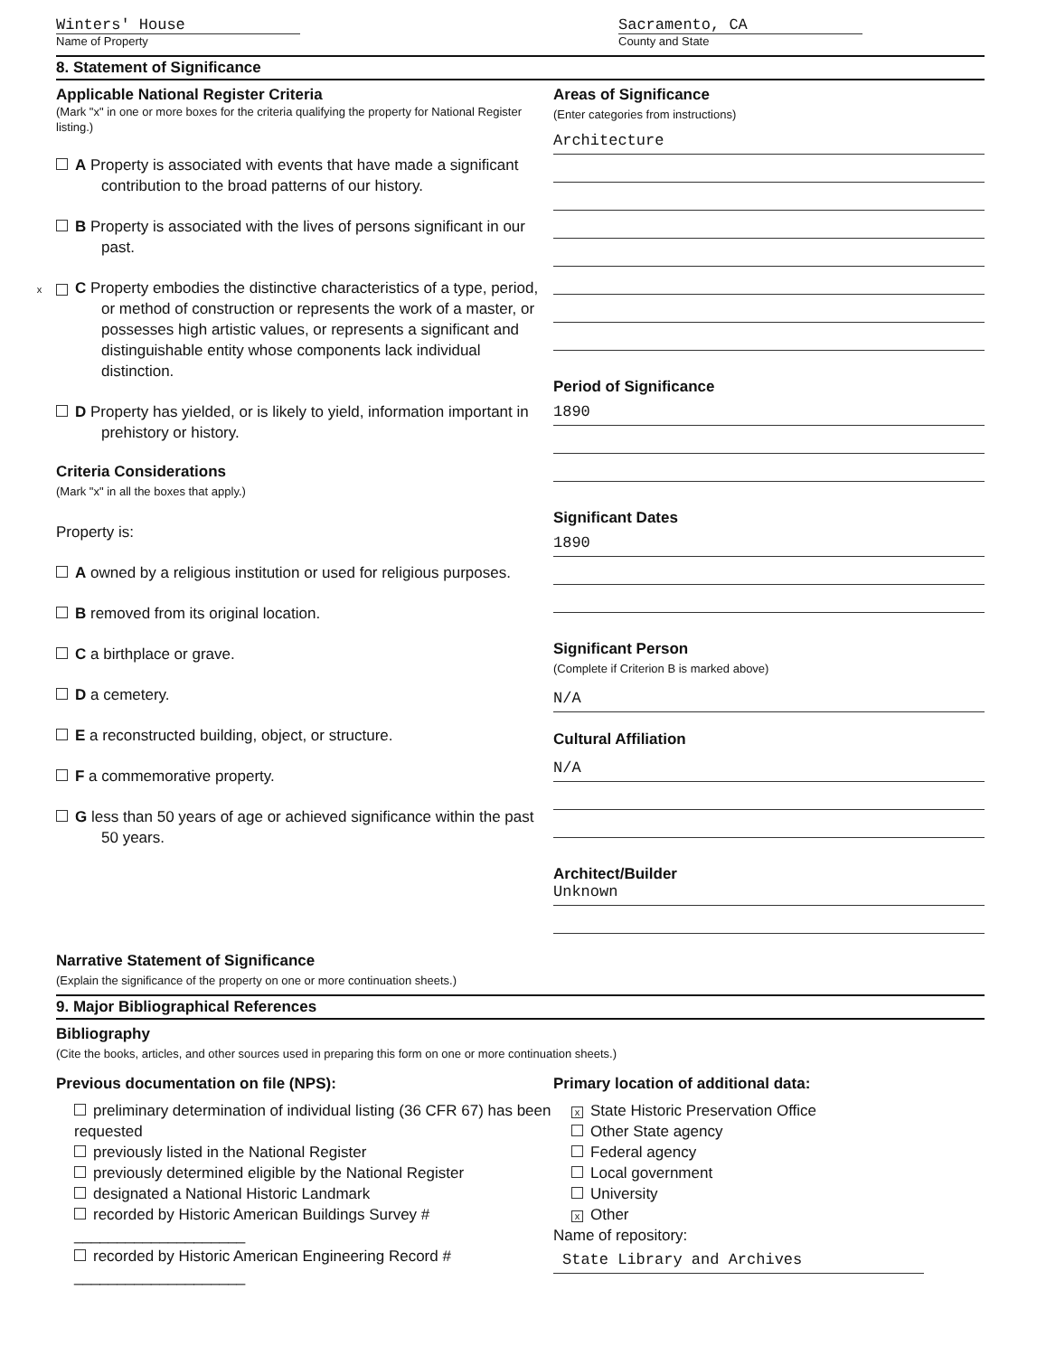Winters' House
Name of Property
Sacramento, CA
County and State
8. Statement of Significance
Applicable National Register Criteria
(Mark "x" in one or more boxes for the criteria qualifying the property for National Register listing.)
A Property is associated with events that have made a significant contribution to the broad patterns of our history.
B Property is associated with the lives of persons significant in our past.
x C Property embodies the distinctive characteristics of a type, period, or method of construction or represents the work of a master, or possesses high artistic values, or represents a significant and distinguishable entity whose components lack individual distinction.
D Property has yielded, or is likely to yield, information important in prehistory or history.
Criteria Considerations
(Mark "x" in all the boxes that apply.)
Property is:
A owned by a religious institution or used for religious purposes.
B removed from its original location.
C a birthplace or grave.
D a cemetery.
E a reconstructed building, object, or structure.
F a commemorative property.
G less than 50 years of age or achieved significance within the past 50 years.
Areas of Significance
(Enter categories from instructions)
Architecture
Period of Significance
1890
Significant Dates
1890
Significant Person
(Complete if Criterion B is marked above)
N/A
Cultural Affiliation
N/A
Architect/Builder
Unknown
Narrative Statement of Significance
(Explain the significance of the property on one or more continuation sheets.)
9. Major Bibliographical References
Bibliography
(Cite the books, articles, and other sources used in preparing this form on one or more continuation sheets.)
Previous documentation on file (NPS):
preliminary determination of individual listing (36 CFR 67) has been requested
previously listed in the National Register
previously determined eligible by the National Register
designated a National Historic Landmark
recorded by Historic American Buildings Survey # ____________________
recorded by Historic American Engineering Record # ____________________
Primary location of additional data:
x State Historic Preservation Office
Other State agency
Federal agency
Local government
University
x Other
Name of repository:
State Library and Archives